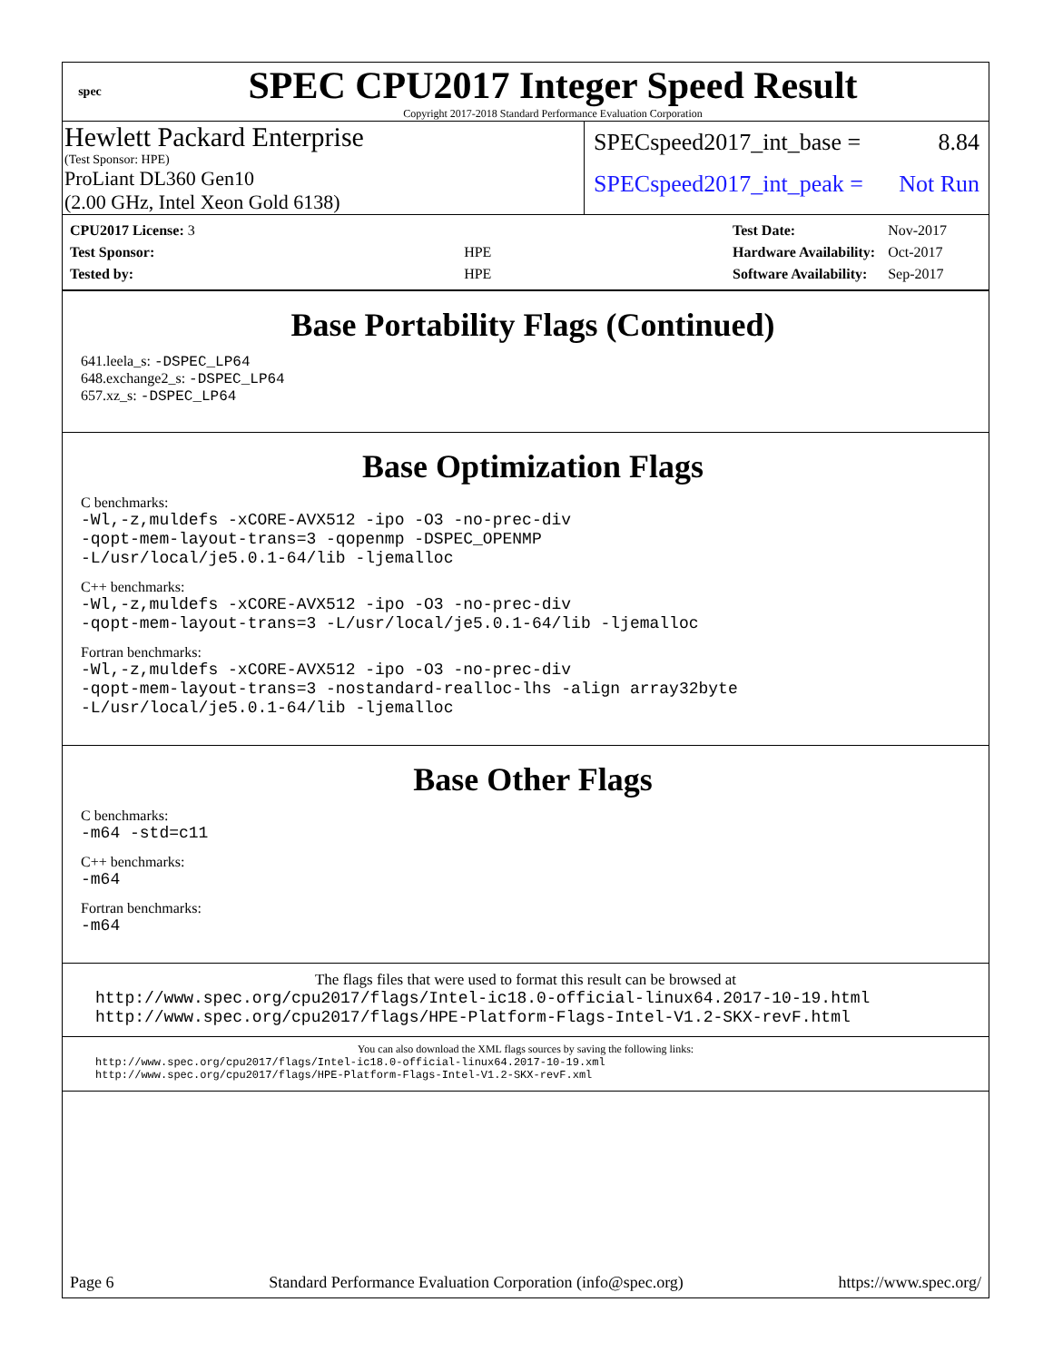spec
SPEC CPU2017 Integer Speed Result
Copyright 2017-2018 Standard Performance Evaluation Corporation
Hewlett Packard Enterprise
(Test Sponsor: HPE)
ProLiant DL360 Gen10
(2.00 GHz, Intel Xeon Gold 6138)
SPECspeed2017_int_base = 8.84
SPECspeed2017_int_peak = Not Run
| CPU2017 License: 3 | |
| Test Sponsor: | HPE |
| Tested by: | HPE |
| Test Date: | Nov-2017 |
| Hardware Availability: | Oct-2017 |
| Software Availability: | Sep-2017 |
Base Portability Flags (Continued)
641.leela_s: -DSPEC_LP64
648.exchange2_s: -DSPEC_LP64
657.xz_s: -DSPEC_LP64
Base Optimization Flags
C benchmarks:
-Wl,-z,muldefs -xCORE-AVX512 -ipo -O3 -no-prec-div
-qopt-mem-layout-trans=3 -qopenmp -DSPEC_OPENMP
-L/usr/local/je5.0.1-64/lib -ljemalloc
C++ benchmarks:
-Wl,-z,muldefs -xCORE-AVX512 -ipo -O3 -no-prec-div
-qopt-mem-layout-trans=3 -L/usr/local/je5.0.1-64/lib -ljemalloc
Fortran benchmarks:
-Wl,-z,muldefs -xCORE-AVX512 -ipo -O3 -no-prec-div
-qopt-mem-layout-trans=3 -nostandard-realloc-lhs -align array32byte
-L/usr/local/je5.0.1-64/lib -ljemalloc
Base Other Flags
C benchmarks:
-m64 -std=c11
C++ benchmarks:
-m64
Fortran benchmarks:
-m64
The flags files that were used to format this result can be browsed at
http://www.spec.org/cpu2017/flags/Intel-ic18.0-official-linux64.2017-10-19.html
http://www.spec.org/cpu2017/flags/HPE-Platform-Flags-Intel-V1.2-SKX-revF.html
You can also download the XML flags sources by saving the following links:
http://www.spec.org/cpu2017/flags/Intel-ic18.0-official-linux64.2017-10-19.xml
http://www.spec.org/cpu2017/flags/HPE-Platform-Flags-Intel-V1.2-SKX-revF.xml
Page 6 Standard Performance Evaluation Corporation (info@spec.org) https://www.spec.org/